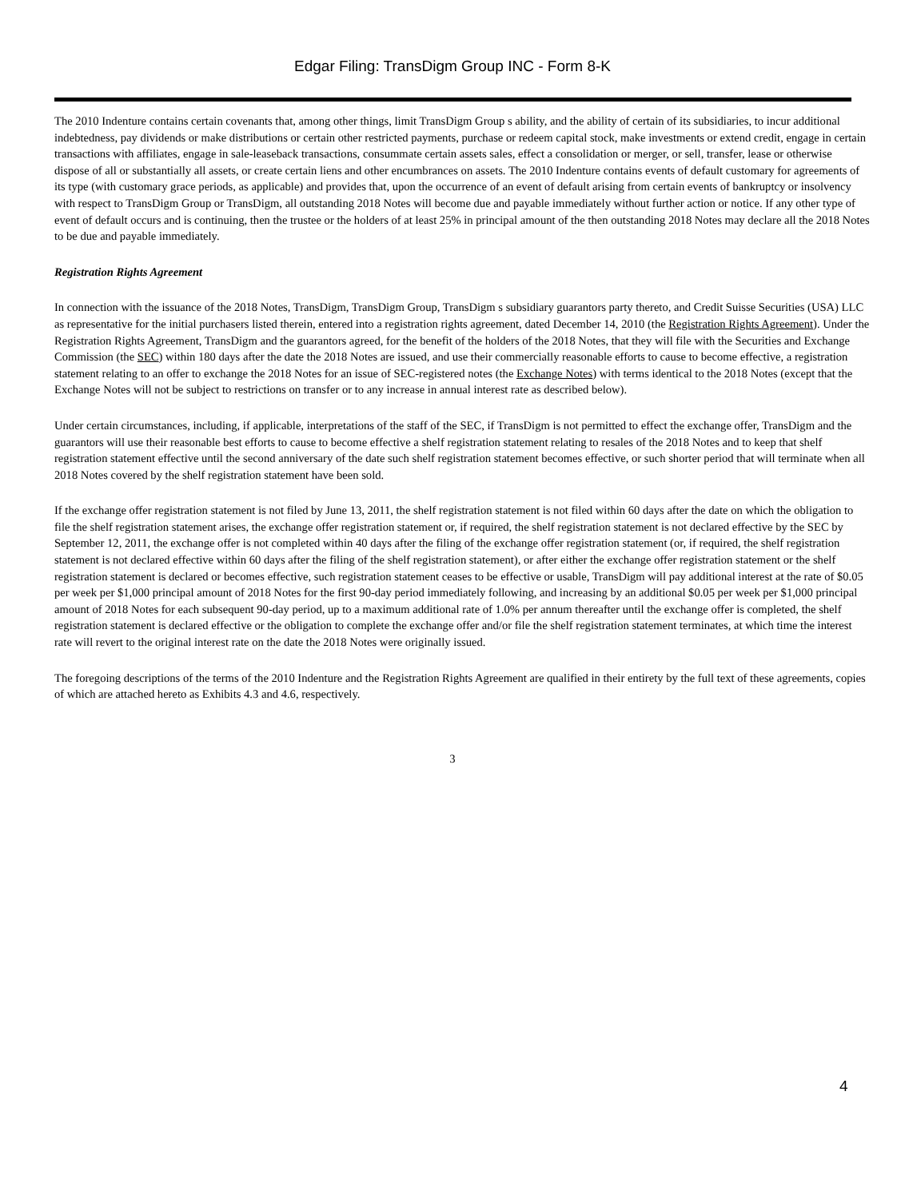Edgar Filing: TransDigm Group INC - Form 8-K
The 2010 Indenture contains certain covenants that, among other things, limit TransDigm Group s ability, and the ability of certain of its subsidiaries, to incur additional indebtedness, pay dividends or make distributions or certain other restricted payments, purchase or redeem capital stock, make investments or extend credit, engage in certain transactions with affiliates, engage in sale-leaseback transactions, consummate certain assets sales, effect a consolidation or merger, or sell, transfer, lease or otherwise dispose of all or substantially all assets, or create certain liens and other encumbrances on assets. The 2010 Indenture contains events of default customary for agreements of its type (with customary grace periods, as applicable) and provides that, upon the occurrence of an event of default arising from certain events of bankruptcy or insolvency with respect to TransDigm Group or TransDigm, all outstanding 2018 Notes will become due and payable immediately without further action or notice. If any other type of event of default occurs and is continuing, then the trustee or the holders of at least 25% in principal amount of the then outstanding 2018 Notes may declare all the 2018 Notes to be due and payable immediately.
Registration Rights Agreement
In connection with the issuance of the 2018 Notes, TransDigm, TransDigm Group, TransDigm s subsidiary guarantors party thereto, and Credit Suisse Securities (USA) LLC as representative for the initial purchasers listed therein, entered into a registration rights agreement, dated December 14, 2010 (the Registration Rights Agreement). Under the Registration Rights Agreement, TransDigm and the guarantors agreed, for the benefit of the holders of the 2018 Notes, that they will file with the Securities and Exchange Commission (the SEC) within 180 days after the date the 2018 Notes are issued, and use their commercially reasonable efforts to cause to become effective, a registration statement relating to an offer to exchange the 2018 Notes for an issue of SEC-registered notes (the Exchange Notes) with terms identical to the 2018 Notes (except that the Exchange Notes will not be subject to restrictions on transfer or to any increase in annual interest rate as described below).
Under certain circumstances, including, if applicable, interpretations of the staff of the SEC, if TransDigm is not permitted to effect the exchange offer, TransDigm and the guarantors will use their reasonable best efforts to cause to become effective a shelf registration statement relating to resales of the 2018 Notes and to keep that shelf registration statement effective until the second anniversary of the date such shelf registration statement becomes effective, or such shorter period that will terminate when all 2018 Notes covered by the shelf registration statement have been sold.
If the exchange offer registration statement is not filed by June 13, 2011, the shelf registration statement is not filed within 60 days after the date on which the obligation to file the shelf registration statement arises, the exchange offer registration statement or, if required, the shelf registration statement is not declared effective by the SEC by September 12, 2011, the exchange offer is not completed within 40 days after the filing of the exchange offer registration statement (or, if required, the shelf registration statement is not declared effective within 60 days after the filing of the shelf registration statement), or after either the exchange offer registration statement or the shelf registration statement is declared or becomes effective, such registration statement ceases to be effective or usable, TransDigm will pay additional interest at the rate of $0.05 per week per $1,000 principal amount of 2018 Notes for the first 90-day period immediately following, and increasing by an additional $0.05 per week per $1,000 principal amount of 2018 Notes for each subsequent 90-day period, up to a maximum additional rate of 1.0% per annum thereafter until the exchange offer is completed, the shelf registration statement is declared effective or the obligation to complete the exchange offer and/or file the shelf registration statement terminates, at which time the interest rate will revert to the original interest rate on the date the 2018 Notes were originally issued.
The foregoing descriptions of the terms of the 2010 Indenture and the Registration Rights Agreement are qualified in their entirety by the full text of these agreements, copies of which are attached hereto as Exhibits 4.3 and 4.6, respectively.
3
4